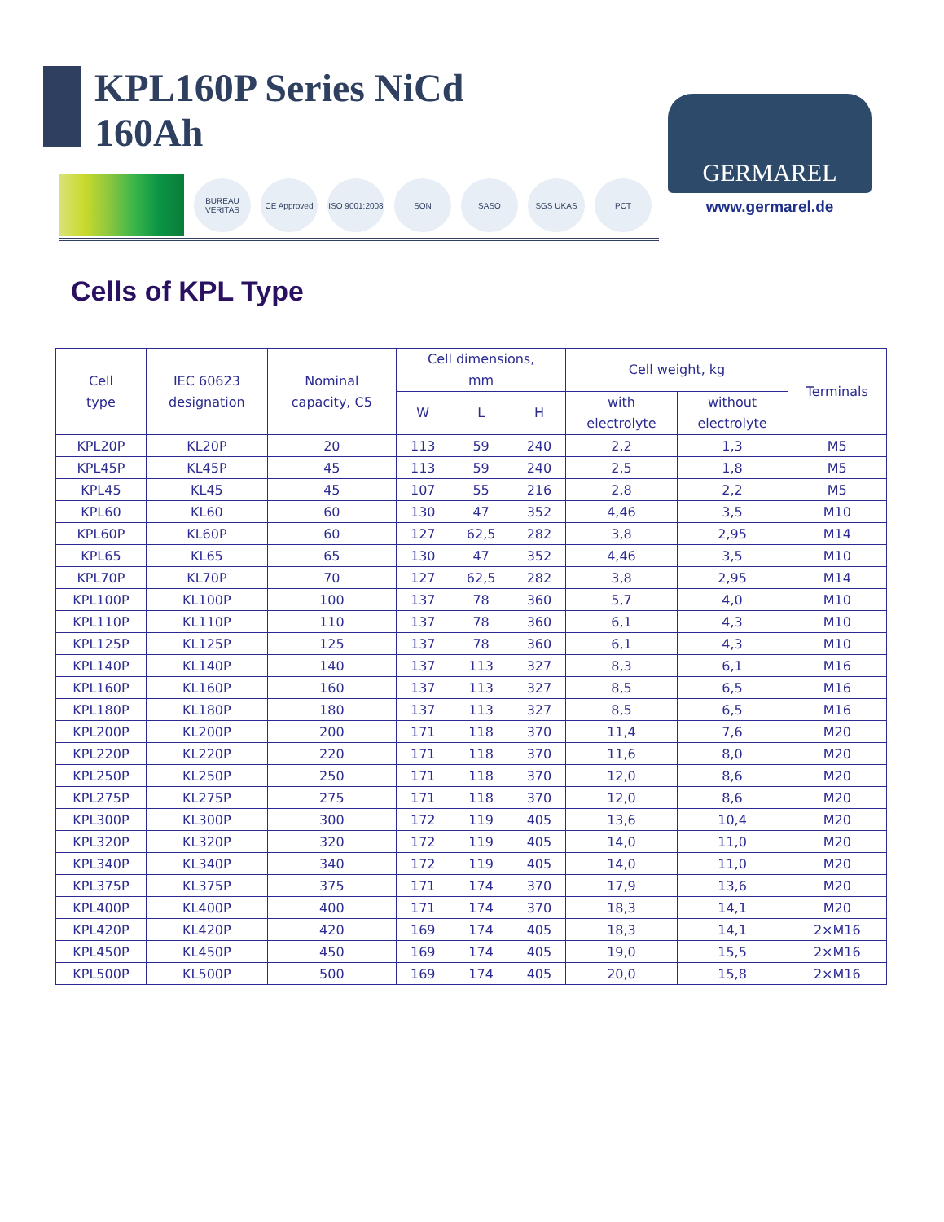KPL160P Series NiCd
160Ah
BUREAU VERITAS
CE Approved
ISO 9001:2008
SON SASO SGS UKAS PCT
GERMAREL
www.germarel.de
Cells of KPL Type
| Cell type | IEC 60623 designation | Nominal capacity, C5 | Cell dimensions, mm | | | Cell weight, kg | | Terminals |
| --- | --- | --- | --- | --- | --- | --- | --- | --- |
| | | | W | L | H | with electrolyte | without electrolyte | |
| KPL20P | KL20P | 20 | 113 | 59 | 240 | 2,2 | 1,3 | M5 |
| KPL45P | KL45P | 45 | 113 | 59 | 240 | 2,5 | 1,8 | M5 |
| KPL45 | KL45 | 45 | 107 | 55 | 216 | 2,8 | 2,2 | M5 |
| KPL60 | KL60 | 60 | 130 | 47 | 352 | 4,46 | 3,5 | M10 |
| KPL60P | KL60P | 60 | 127 | 62,5 | 282 | 3,8 | 2,95 | M14 |
| KPL65 | KL65 | 65 | 130 | 47 | 352 | 4,46 | 3,5 | M10 |
| KPL70P | KL70P | 70 | 127 | 62,5 | 282 | 3,8 | 2,95 | M14 |
| KPL100P | KL100P | 100 | 137 | 78 | 360 | 5,7 | 4,0 | M10 |
| KPL110P | KL110P | 110 | 137 | 78 | 360 | 6,1 | 4,3 | M10 |
| KPL125P | KL125P | 125 | 137 | 78 | 360 | 6,1 | 4,3 | M10 |
| KPL140P | KL140P | 140 | 137 | 113 | 327 | 8,3 | 6,1 | M16 |
| KPL160P | KL160P | 160 | 137 | 113 | 327 | 8,5 | 6,5 | M16 |
| KPL180P | KL180P | 180 | 137 | 113 | 327 | 8,5 | 6,5 | M16 |
| KPL200P | KL200P | 200 | 171 | 118 | 370 | 11,4 | 7,6 | M20 |
| KPL220P | KL220P | 220 | 171 | 118 | 370 | 11,6 | 8,0 | M20 |
| KPL250P | KL250P | 250 | 171 | 118 | 370 | 12,0 | 8,6 | M20 |
| KPL275P | KL275P | 275 | 171 | 118 | 370 | 12,0 | 8,6 | M20 |
| KPL300P | KL300P | 300 | 172 | 119 | 405 | 13,6 | 10,4 | M20 |
| KPL320P | KL320P | 320 | 172 | 119 | 405 | 14,0 | 11,0 | M20 |
| KPL340P | KL340P | 340 | 172 | 119 | 405 | 14,0 | 11,0 | M20 |
| KPL375P | KL375P | 375 | 171 | 174 | 370 | 17,9 | 13,6 | M20 |
| KPL400P | KL400P | 400 | 171 | 174 | 370 | 18,3 | 14,1 | M20 |
| KPL420P | KL420P | 420 | 169 | 174 | 405 | 18,3 | 14,1 | 2×M16 |
| KPL450P | KL450P | 450 | 169 | 174 | 405 | 19,0 | 15,5 | 2×M16 |
| KPL500P | KL500P | 500 | 169 | 174 | 405 | 20,0 | 15,8 | 2×M16 |